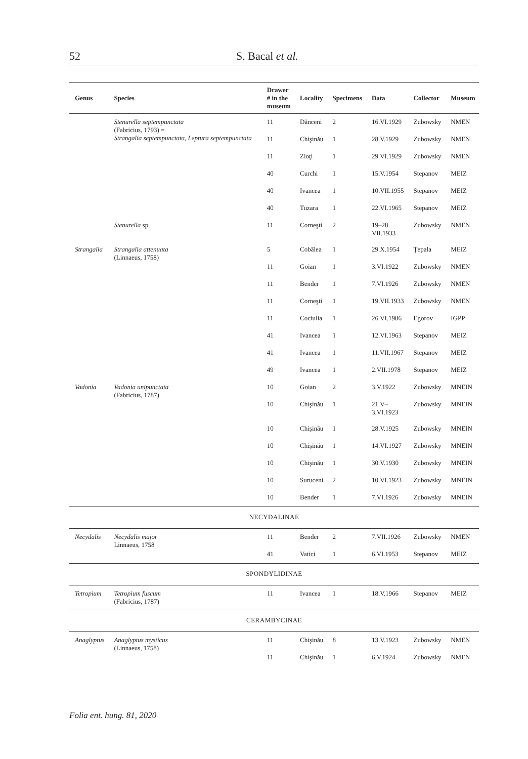52 S. Bacal et al.
| Genus | Species | Drawer # in the museum | Locality | Specimens | Data | Collector | Museum |
| --- | --- | --- | --- | --- | --- | --- | --- |
| | Stenurella septempunctata (Fabricius, 1793) = Strangalia septempunctata, Leptura septempunctata | 11 | Dănceni | 2 | 16.VI.1929 | Zubowsky | NMEN |
| | | 11 | Chişinău | 1 | 28.V.1929 | Zubowsky | NMEN |
| | | 11 | Zloţi | 1 | 29.VI.1929 | Zubowsky | NMEN |
| | | 40 | Curchi | 1 | 15.V.1954 | Stepanov | MEIZ |
| | | 40 | Ivancea | 1 | 10.VII.1955 | Stepanov | MEIZ |
| | | 40 | Tuzara | 1 | 22.VI.1965 | Stepanov | MEIZ |
| | Stenurella sp. | 11 | Corneşti | 2 | 19–28. VII.1933 | Zubowsky | NMEN |
| Strangalia | Strangalia attenuata (Linnaeus, 1758) | 5 | Cobâlea | 1 | 29.X.1954 | Ţepala | MEIZ |
| | | 11 | Goian | 1 | 3.VI.1922 | Zubowsky | NMEN |
| | | 11 | Bender | 1 | 7.VI.1926 | Zubowsky | NMEN |
| | | 11 | Corneşti | 1 | 19.VII.1933 | Zubowsky | NMEN |
| | | 11 | Cociulia | 1 | 26.VI.1986 | Egorov | IGPP |
| | | 41 | Ivancea | 1 | 12.VI.1963 | Stepanov | MEIZ |
| | | 41 | Ivancea | 1 | 11.VII.1967 | Stepanov | MEIZ |
| | | 49 | Ivancea | 1 | 2.VII.1978 | Stepanov | MEIZ |
| Vadonia | Vadonia unipunctata (Fabricius, 1787) | 10 | Goian | 2 | 3.V.1922 | Zubowsky | MNEIN |
| | | 10 | Chişinău | 1 | 21.V– 3.VI.1923 | Zubowsky | MNEIN |
| | | 10 | Chişinău | 1 | 28.V.1925 | Zubowsky | MNEIN |
| | | 10 | Chişinău | 1 | 14.VI.1927 | Zubowsky | MNEIN |
| | | 10 | Chişinău | 1 | 30.V.1930 | Zubowsky | MNEIN |
| | | 10 | Suruceni | 2 | 10.VI.1923 | Zubowsky | MNEIN |
| | | 10 | Bender | 1 | 7.VI.1926 | Zubowsky | MNEIN |
| NECYDALINAE | | | | | | | |
| Necydalis | Necydalis major Linnaeus, 1758 | 11 | Bender | 2 | 7.VII.1926 | Zubowsky | NMEN |
| | | 41 | Vatici | 1 | 6.VI.1953 | Stepanov | MEIZ |
| SPONDYLIDINAE | | | | | | | |
| Tetropium | Tetropium fuscum (Fabricius, 1787) | 11 | Ivancea | 1 | 18.V.1966 | Stepanov | MEIZ |
| CERAMBYCINAE | | | | | | | |
| Anaglyptus | Anaglyptus mysticus (Linnaeus, 1758) | 11 | Chişinău | 8 | 13.V.1923 | Zubowsky | NMEN |
| | | 11 | Chişinău | 1 | 6.V.1924 | Zubowsky | NMEN |
Folia ent. hung. 81, 2020